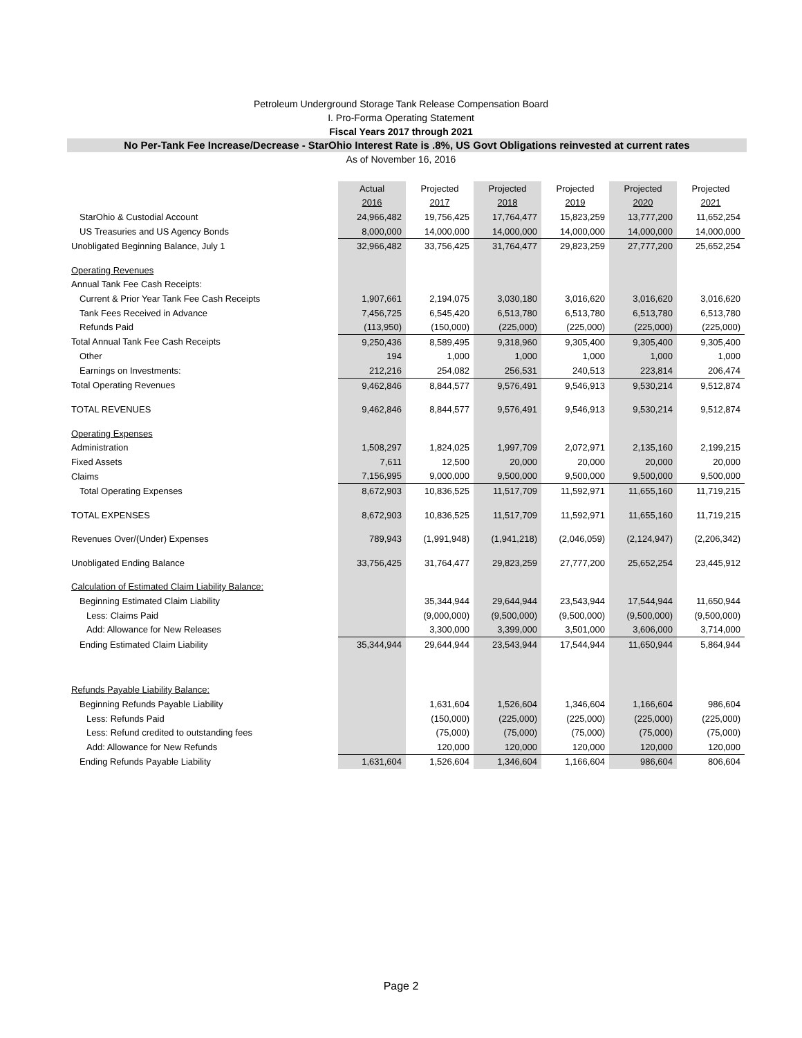Petroleum Underground Storage Tank Release Compensation Board
I. Pro-Forma Operating Statement
Fiscal Years 2017 through 2021
No Per-Tank Fee Increase/Decrease - StarOhio Interest Rate is .8%, US Govt Obligations reinvested at current rates
As of November 16, 2016
| | Actual | Projected | Projected | Projected | Projected | Projected |
| | 2016 | 2017 | 2018 | 2019 | 2020 | 2021 |
| StarOhio & Custodial Account | 24,966,482 | 19,756,425 | 17,764,477 | 15,823,259 | 13,777,200 | 11,652,254 |
| US Treasuries and US Agency Bonds | 8,000,000 | 14,000,000 | 14,000,000 | 14,000,000 | 14,000,000 | 14,000,000 |
| Unobligated Beginning Balance, July 1 | 32,966,482 | 33,756,425 | 31,764,477 | 29,823,259 | 27,777,200 | 25,652,254 |
| Operating Revenues | | | | | | |
| Annual Tank Fee Cash Receipts: | | | | | | |
| Current & Prior Year Tank Fee Cash Receipts | 1,907,661 | 2,194,075 | 3,030,180 | 3,016,620 | 3,016,620 | 3,016,620 |
| Tank Fees Received in Advance | 7,456,725 | 6,545,420 | 6,513,780 | 6,513,780 | 6,513,780 | 6,513,780 |
| Refunds Paid | (113,950) | (150,000) | (225,000) | (225,000) | (225,000) | (225,000) |
| Total Annual Tank Fee Cash Receipts | 9,250,436 | 8,589,495 | 9,318,960 | 9,305,400 | 9,305,400 | 9,305,400 |
| Other | 194 | 1,000 | 1,000 | 1,000 | 1,000 | 1,000 |
| Earnings on Investments: | 212,216 | 254,082 | 256,531 | 240,513 | 223,814 | 206,474 |
| Total Operating Revenues | 9,462,846 | 8,844,577 | 9,576,491 | 9,546,913 | 9,530,214 | 9,512,874 |
| TOTAL REVENUES | 9,462,846 | 8,844,577 | 9,576,491 | 9,546,913 | 9,530,214 | 9,512,874 |
| Operating Expenses | | | | | | |
| Administration | 1,508,297 | 1,824,025 | 1,997,709 | 2,072,971 | 2,135,160 | 2,199,215 |
| Fixed Assets | 7,611 | 12,500 | 20,000 | 20,000 | 20,000 | 20,000 |
| Claims | 7,156,995 | 9,000,000 | 9,500,000 | 9,500,000 | 9,500,000 | 9,500,000 |
| Total Operating Expenses | 8,672,903 | 10,836,525 | 11,517,709 | 11,592,971 | 11,655,160 | 11,719,215 |
| TOTAL EXPENSES | 8,672,903 | 10,836,525 | 11,517,709 | 11,592,971 | 11,655,160 | 11,719,215 |
| Revenues Over/(Under) Expenses | 789,943 | (1,991,948) | (1,941,218) | (2,046,059) | (2,124,947) | (2,206,342) |
| Unobligated Ending Balance | 33,756,425 | 31,764,477 | 29,823,259 | 27,777,200 | 25,652,254 | 23,445,912 |
| Calculation of Estimated Claim Liability Balance: | | | | | | |
| Beginning Estimated Claim Liability | | 35,344,944 | 29,644,944 | 23,543,944 | 17,544,944 | 11,650,944 |
| Less: Claims Paid | | (9,000,000) | (9,500,000) | (9,500,000) | (9,500,000) | (9,500,000) |
| Add: Allowance for New Releases | | 3,300,000 | 3,399,000 | 3,501,000 | 3,606,000 | 3,714,000 |
| Ending Estimated Claim Liability | 35,344,944 | 29,644,944 | 23,543,944 | 17,544,944 | 11,650,944 | 5,864,944 |
| Refunds Payable Liability Balance: | | | | | | |
| Beginning Refunds Payable Liability | | 1,631,604 | 1,526,604 | 1,346,604 | 1,166,604 | 986,604 |
| Less: Refunds Paid | | (150,000) | (225,000) | (225,000) | (225,000) | (225,000) |
| Less: Refund credited to outstanding fees | | (75,000) | (75,000) | (75,000) | (75,000) | (75,000) |
| Add: Allowance for New Refunds | | 120,000 | 120,000 | 120,000 | 120,000 | 120,000 |
| Ending Refunds Payable Liability | 1,631,604 | 1,526,604 | 1,346,604 | 1,166,604 | 986,604 | 806,604 |
Page 2